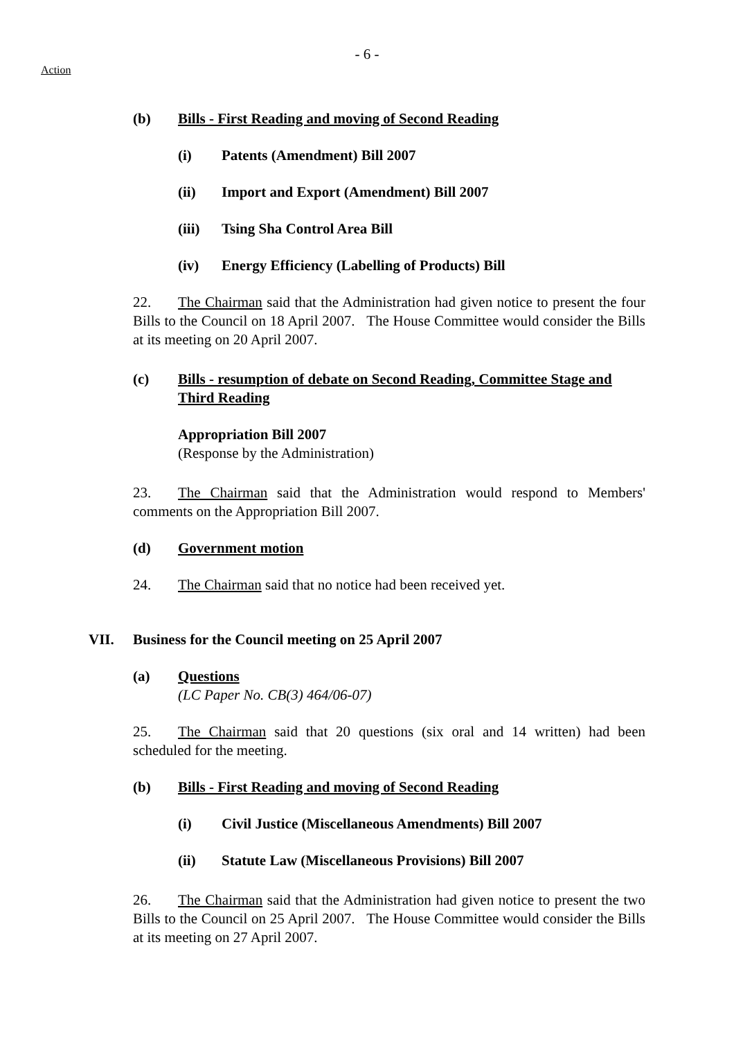- 6 -
Action
(b) Bills - First Reading and moving of Second Reading
(i) Patents (Amendment) Bill 2007
(ii) Import and Export (Amendment) Bill 2007
(iii) Tsing Sha Control Area Bill
(iv) Energy Efficiency (Labelling of Products) Bill
22. The Chairman said that the Administration had given notice to present the four Bills to the Council on 18 April 2007. The House Committee would consider the Bills at its meeting on 20 April 2007.
(c) Bills - resumption of debate on Second Reading, Committee Stage and Third Reading
Appropriation Bill 2007
(Response by the Administration)
23. The Chairman said that the Administration would respond to Members' comments on the Appropriation Bill 2007.
(d) Government motion
24. The Chairman said that no notice had been received yet.
VII. Business for the Council meeting on 25 April 2007
(a) Questions
(LC Paper No. CB(3) 464/06-07)
25. The Chairman said that 20 questions (six oral and 14 written) had been scheduled for the meeting.
(b) Bills - First Reading and moving of Second Reading
(i) Civil Justice (Miscellaneous Amendments) Bill 2007
(ii) Statute Law (Miscellaneous Provisions) Bill 2007
26. The Chairman said that the Administration had given notice to present the two Bills to the Council on 25 April 2007. The House Committee would consider the Bills at its meeting on 27 April 2007.